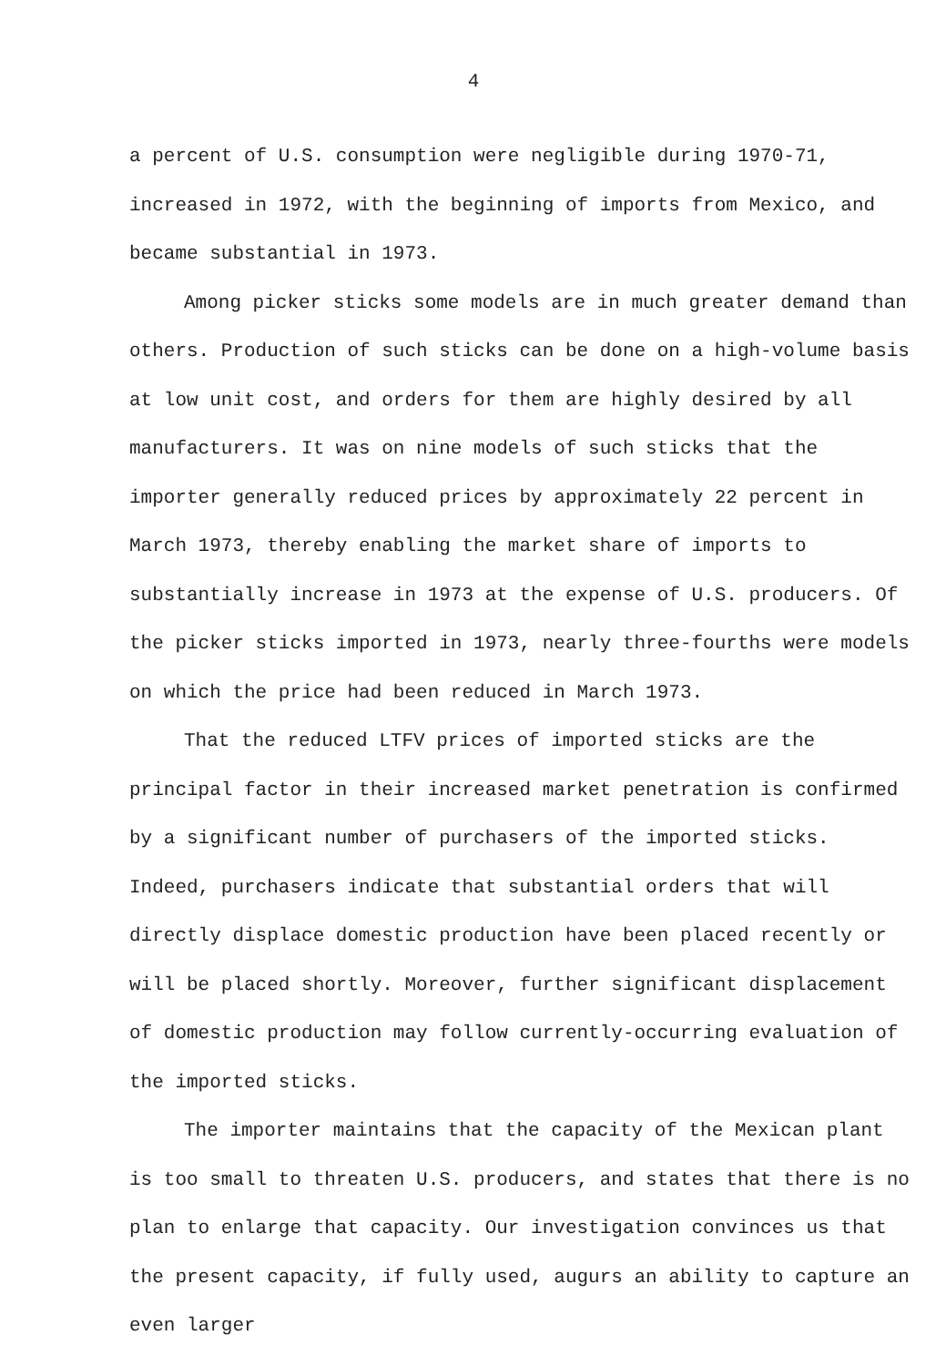4
a percent of U.S. consumption were negligible during 1970-71, increased in 1972, with the beginning of imports from Mexico, and became substantial in 1973.
Among picker sticks some models are in much greater demand than others. Production of such sticks can be done on a high-volume basis at low unit cost, and orders for them are highly desired by all manufacturers. It was on nine models of such sticks that the importer generally reduced prices by approximately 22 percent in March 1973, thereby enabling the market share of imports to substantially increase in 1973 at the expense of U.S. producers. Of the picker sticks imported in 1973, nearly three-fourths were models on which the price had been reduced in March 1973.
That the reduced LTFV prices of imported sticks are the principal factor in their increased market penetration is confirmed by a significant number of purchasers of the imported sticks. Indeed, purchasers indicate that substantial orders that will directly displace domestic production have been placed recently or will be placed shortly. Moreover, further significant displacement of domestic production may follow currently-occurring evaluation of the imported sticks.
The importer maintains that the capacity of the Mexican plant is too small to threaten U.S. producers, and states that there is no plan to enlarge that capacity. Our investigation convinces us that the present capacity, if fully used, augurs an ability to capture an even larger